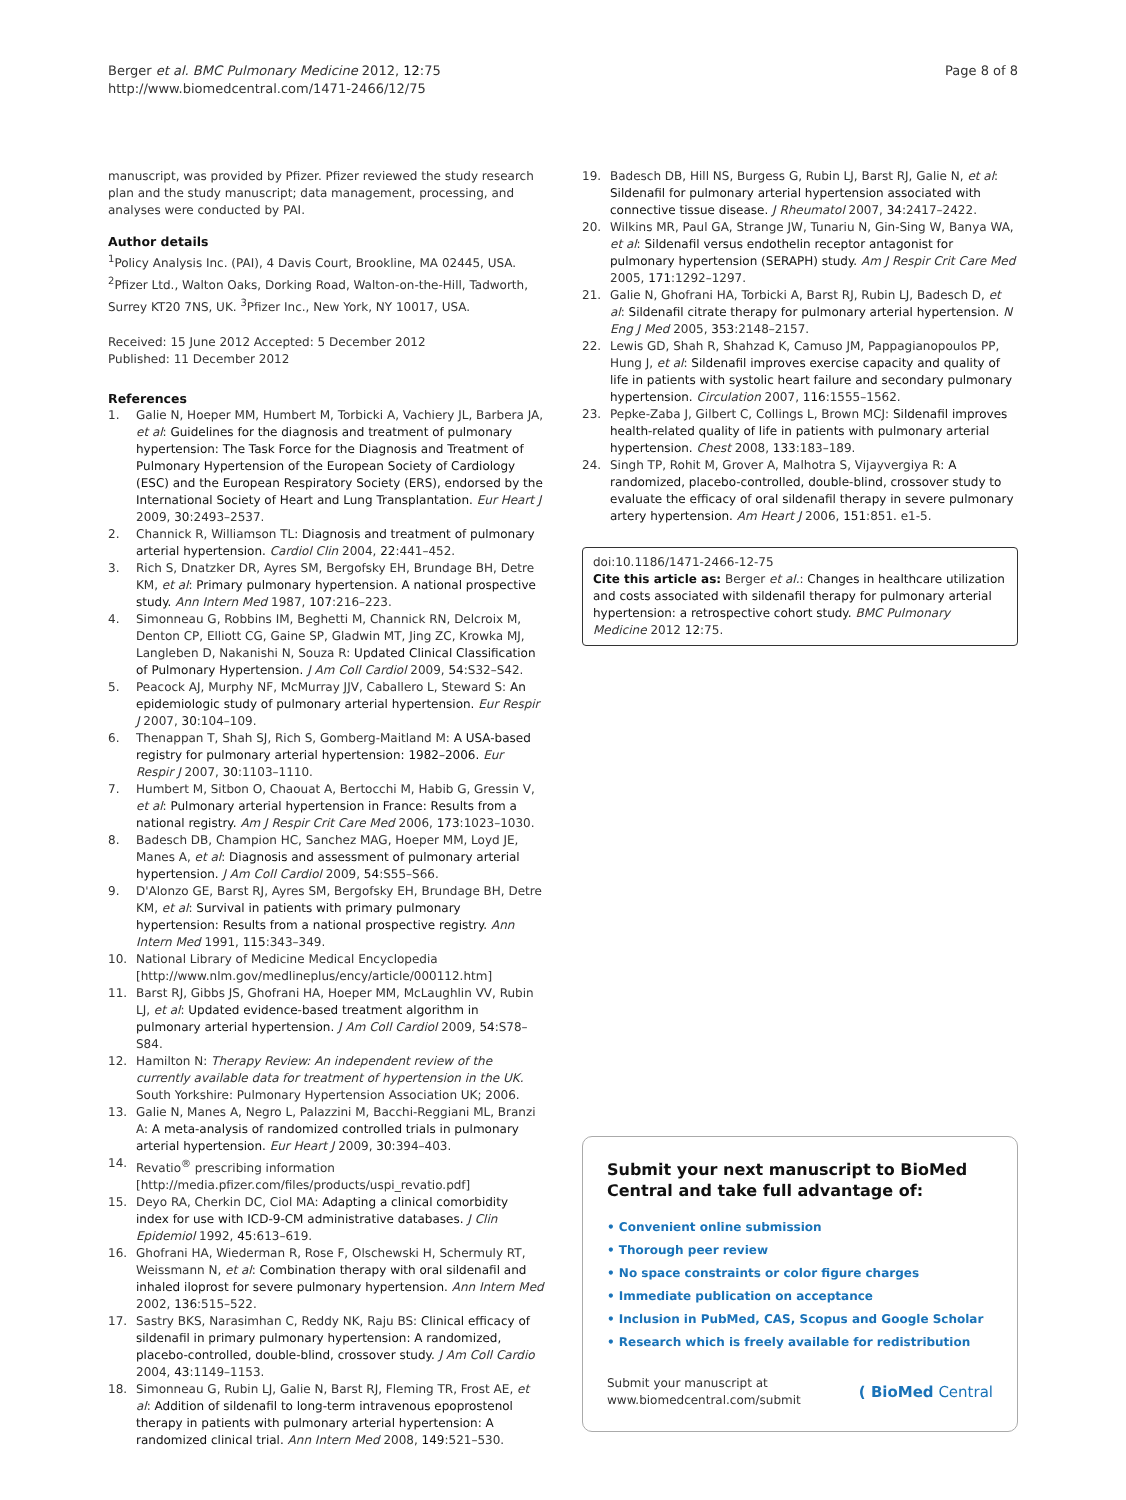Berger et al. BMC Pulmonary Medicine 2012, 12:75
http://www.biomedcentral.com/1471-2466/12/75
Page 8 of 8
manuscript, was provided by Pfizer. Pfizer reviewed the study research plan and the study manuscript; data management, processing, and analyses were conducted by PAI.
Author details
<sup>1</sup> Policy Analysis Inc. (PAI), 4 Davis Court, Brookline, MA 02445, USA. <sup>2</sup>Pfizer Ltd., Walton Oaks, Dorking Road, Walton-on-the-Hill, Tadworth, Surrey KT20 7NS, UK. <sup>3</sup>Pfizer Inc., New York, NY 10017, USA.
Received: 15 June 2012 Accepted: 5 December 2012
Published: 11 December 2012
References
1. Galie N, Hoeper MM, Humbert M, Torbicki A, Vachiery JL, Barbera JA, et al: Guidelines for the diagnosis and treatment of pulmonary hypertension: The Task Force for the Diagnosis and Treatment of Pulmonary Hypertension of the European Society of Cardiology (ESC) and the European Respiratory Society (ERS), endorsed by the International Society of Heart and Lung Transplantation. Eur Heart J 2009, 30:2493–2537.
2. Channick R, Williamson TL: Diagnosis and treatment of pulmonary arterial hypertension. Cardiol Clin 2004, 22:441–452.
3. Rich S, Dnatzker DR, Ayres SM, Bergofsky EH, Brundage BH, Detre KM, et al: Primary pulmonary hypertension. A national prospective study. Ann Intern Med 1987, 107:216–223.
4. Simonneau G, Robbins IM, Beghetti M, Channick RN, Delcroix M, Denton CP, Elliott CG, Gaine SP, Gladwin MT, Jing ZC, Krowka MJ, Langleben D, Nakanishi N, Souza R: Updated Clinical Classification of Pulmonary Hypertension. J Am Coll Cardiol 2009, 54:S32–S42.
5. Peacock AJ, Murphy NF, McMurray JJV, Caballero L, Steward S: An epidemiologic study of pulmonary arterial hypertension. Eur Respir J 2007, 30:104–109.
6. Thenappan T, Shah SJ, Rich S, Gomberg-Maitland M: A USA-based registry for pulmonary arterial hypertension: 1982–2006. Eur Respir J 2007, 30:1103–1110.
7. Humbert M, Sitbon O, Chaouat A, Bertocchi M, Habib G, Gressin V, et al: Pulmonary arterial hypertension in France: Results from a national registry. Am J Respir Crit Care Med 2006, 173:1023–1030.
8. Badesch DB, Champion HC, Sanchez MAG, Hoeper MM, Loyd JE, Manes A, et al: Diagnosis and assessment of pulmonary arterial hypertension. J Am Coll Cardiol 2009, 54:S55–S66.
9. D'Alonzo GE, Barst RJ, Ayres SM, Bergofsky EH, Brundage BH, Detre KM, et al: Survival in patients with primary pulmonary hypertension: Results from a national prospective registry. Ann Intern Med 1991, 115:343–349.
10. National Library of Medicine Medical Encyclopedia [http://www.nlm.gov/medlineplus/ency/article/000112.htm]
11. Barst RJ, Gibbs JS, Ghofrani HA, Hoeper MM, McLaughlin VV, Rubin LJ, et al: Updated evidence-based treatment algorithm in pulmonary arterial hypertension. J Am Coll Cardiol 2009, 54:S78–S84.
12. Hamilton N: Therapy Review: An independent review of the currently available data for treatment of hypertension in the UK. South Yorkshire: Pulmonary Hypertension Association UK; 2006.
13. Galie N, Manes A, Negro L, Palazzini M, Bacchi-Reggiani ML, Branzi A: A meta-analysis of randomized controlled trials in pulmonary arterial hypertension. Eur Heart J 2009, 30:394–403.
14. Revatio<sup>®</sup> prescribing information [http://media.pfizer.com/files/products/uspi_revatio.pdf]
15. Deyo RA, Cherkin DC, Ciol MA: Adapting a clinical comorbidity index for use with ICD-9-CM administrative databases. J Clin Epidemiol 1992, 45:613–619.
16. Ghofrani HA, Wiederman R, Rose F, Olschewski H, Schermuly RT, Weissmann N, et al: Combination therapy with oral sildenafil and inhaled iloprost for severe pulmonary hypertension. Ann Intern Med 2002, 136:515–522.
17. Sastry BKS, Narasimhan C, Reddy NK, Raju BS: Clinical efficacy of sildenafil in primary pulmonary hypertension: A randomized, placebo-controlled, double-blind, crossover study. J Am Coll Cardio 2004, 43:1149–1153.
18. Simonneau G, Rubin LJ, Galie N, Barst RJ, Fleming TR, Frost AE, et al: Addition of sildenafil to long-term intravenous epoprostenol therapy in patients with pulmonary arterial hypertension: A randomized clinical trial. Ann Intern Med 2008, 149:521–530.
19. Badesch DB, Hill NS, Burgess G, Rubin LJ, Barst RJ, Galie N, et al: Sildenafil for pulmonary arterial hypertension associated with connective tissue disease. J Rheumatol 2007, 34:2417–2422.
20. Wilkins MR, Paul GA, Strange JW, Tunariu N, Gin-Sing W, Banya WA, et al: Sildenafil versus endothelin receptor antagonist for pulmonary hypertension (SERAPH) study. Am J Respir Crit Care Med 2005, 171:1292–1297.
21. Galie N, Ghofrani HA, Torbicki A, Barst RJ, Rubin LJ, Badesch D, et al: Sildenafil citrate therapy for pulmonary arterial hypertension. N Eng J Med 2005, 353:2148–2157.
22. Lewis GD, Shah R, Shahzad K, Camuso JM, Pappagianopoulos PP, Hung J, et al: Sildenafil improves exercise capacity and quality of life in patients with systolic heart failure and secondary pulmonary hypertension. Circulation 2007, 116:1555–1562.
23. Pepke-Zaba J, Gilbert C, Collings L, Brown MCJ: Sildenafil improves health-related quality of life in patients with pulmonary arterial hypertension. Chest 2008, 133:183–189.
24. Singh TP, Rohit M, Grover A, Malhotra S, Vijayvergiya R: A randomized, placebo-controlled, double-blind, crossover study to evaluate the efficacy of oral sildenafil therapy in severe pulmonary artery hypertension. Am Heart J 2006, 151:851. e1-5.
doi:10.1186/1471-2466-12-75
Cite this article as: Berger et al.: Changes in healthcare utilization and costs associated with sildenafil therapy for pulmonary arterial hypertension: a retrospective cohort study. BMC Pulmonary Medicine 2012 12:75.
Submit your next manuscript to BioMed Central and take full advantage of:
• Convenient online submission
• Thorough peer review
• No space constraints or color figure charges
• Immediate publication on acceptance
• Inclusion in PubMed, CAS, Scopus and Google Scholar
• Research which is freely available for redistribution
Submit your manuscript at
www.biomedcentral.com/submit ( BioMed Central